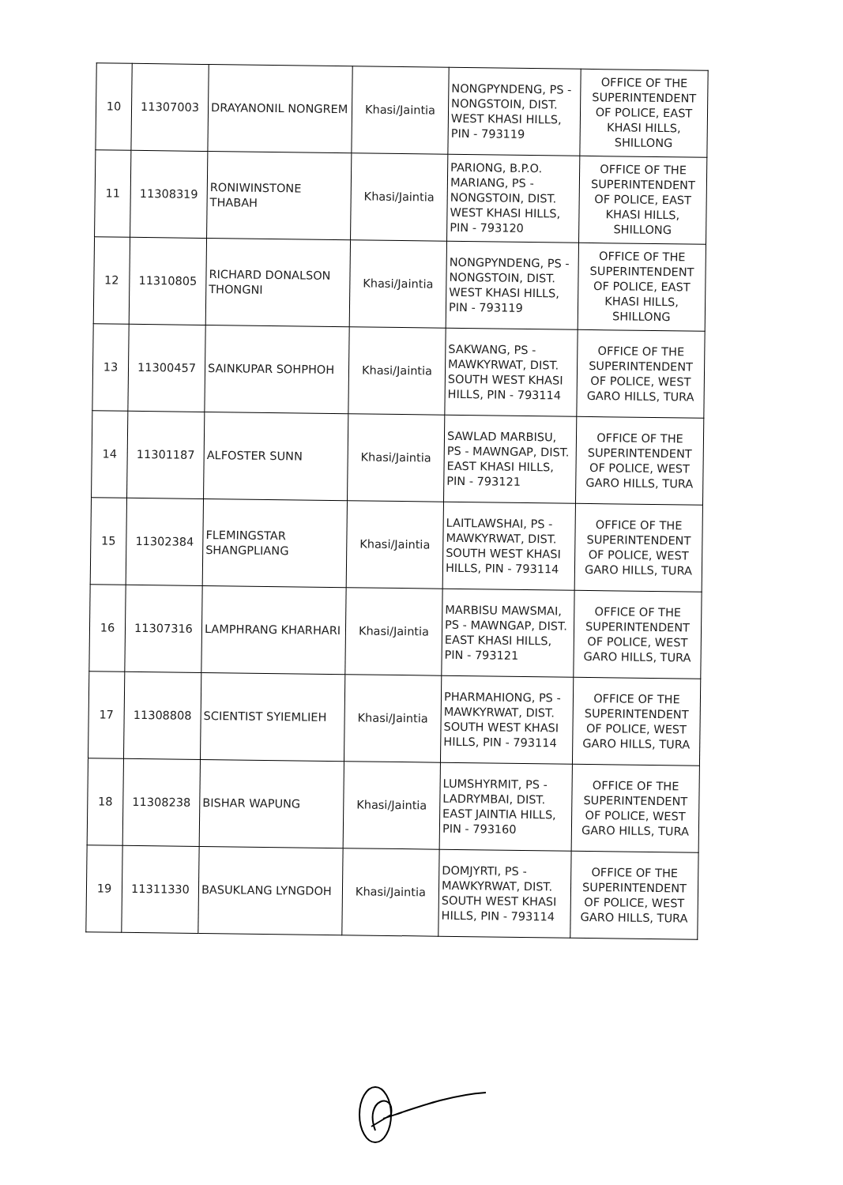| 10 | 11307003 | DRAYANONIL NONGREM | Khasi/Jaintia | NONGPYNDENG, PS - NONGSTOIN, DIST. WEST KHASI HILLS, PIN - 793119 | OFFICE OF THE SUPERINTENDENT OF POLICE, EAST KHASI HILLS, SHILLONG |
| 11 | 11308319 | RONIWINSTONE THABAH | Khasi/Jaintia | PARIONG, B.P.O. MARIANG, PS - NONGSTOIN, DIST. WEST KHASI HILLS, PIN - 793120 | OFFICE OF THE SUPERINTENDENT OF POLICE, EAST KHASI HILLS, SHILLONG |
| 12 | 11310805 | RICHARD DONALSON THONGNI | Khasi/Jaintia | NONGPYNDENG, PS - NONGSTOIN, DIST. WEST KHASI HILLS, PIN - 793119 | OFFICE OF THE SUPERINTENDENT OF POLICE, EAST KHASI HILLS, SHILLONG |
| 13 | 11300457 | SAINKUPAR SOHPHOH | Khasi/Jaintia | SAKWANG, PS - MAWKYRWAT, DIST. SOUTH WEST KHASI HILLS, PIN - 793114 | OFFICE OF THE SUPERINTENDENT OF POLICE, WEST GARO HILLS, TURA |
| 14 | 11301187 | ALFOSTER SUNN | Khasi/Jaintia | SAWLAD MARBISU, PS - MAWNGAP, DIST. EAST KHASI HILLS, PIN - 793121 | OFFICE OF THE SUPERINTENDENT OF POLICE, WEST GARO HILLS, TURA |
| 15 | 11302384 | FLEMINGSTAR SHANGPLIANG | Khasi/Jaintia | LAITLAWSHAI, PS - MAWKYRWAT, DIST. SOUTH WEST KHASI HILLS, PIN - 793114 | OFFICE OF THE SUPERINTENDENT OF POLICE, WEST GARO HILLS, TURA |
| 16 | 11307316 | LAMPHRANG KHARHARI | Khasi/Jaintia | MARBISU MAWSMAI, PS - MAWNGAP, DIST. EAST KHASI HILLS, PIN - 793121 | OFFICE OF THE SUPERINTENDENT OF POLICE, WEST GARO HILLS, TURA |
| 17 | 11308808 | SCIENTIST SYIEMLIEH | Khasi/Jaintia | PHARMAHIONG, PS - MAWKYRWAT, DIST. SOUTH WEST KHASI HILLS, PIN - 793114 | OFFICE OF THE SUPERINTENDENT OF POLICE, WEST GARO HILLS, TURA |
| 18 | 11308238 | BISHAR WAPUNG | Khasi/Jaintia | LUMSHYRMIT, PS - LADRYMBAI, DIST. EAST JAINTIA HILLS, PIN - 793160 | OFFICE OF THE SUPERINTENDENT OF POLICE, WEST GARO HILLS, TURA |
| 19 | 11311330 | BASUKLANG LYNGDOH | Khasi/Jaintia | DOMJYRTI, PS - MAWKYRWAT, DIST. SOUTH WEST KHASI HILLS, PIN - 793114 | OFFICE OF THE SUPERINTENDENT OF POLICE, WEST GARO HILLS, TURA |